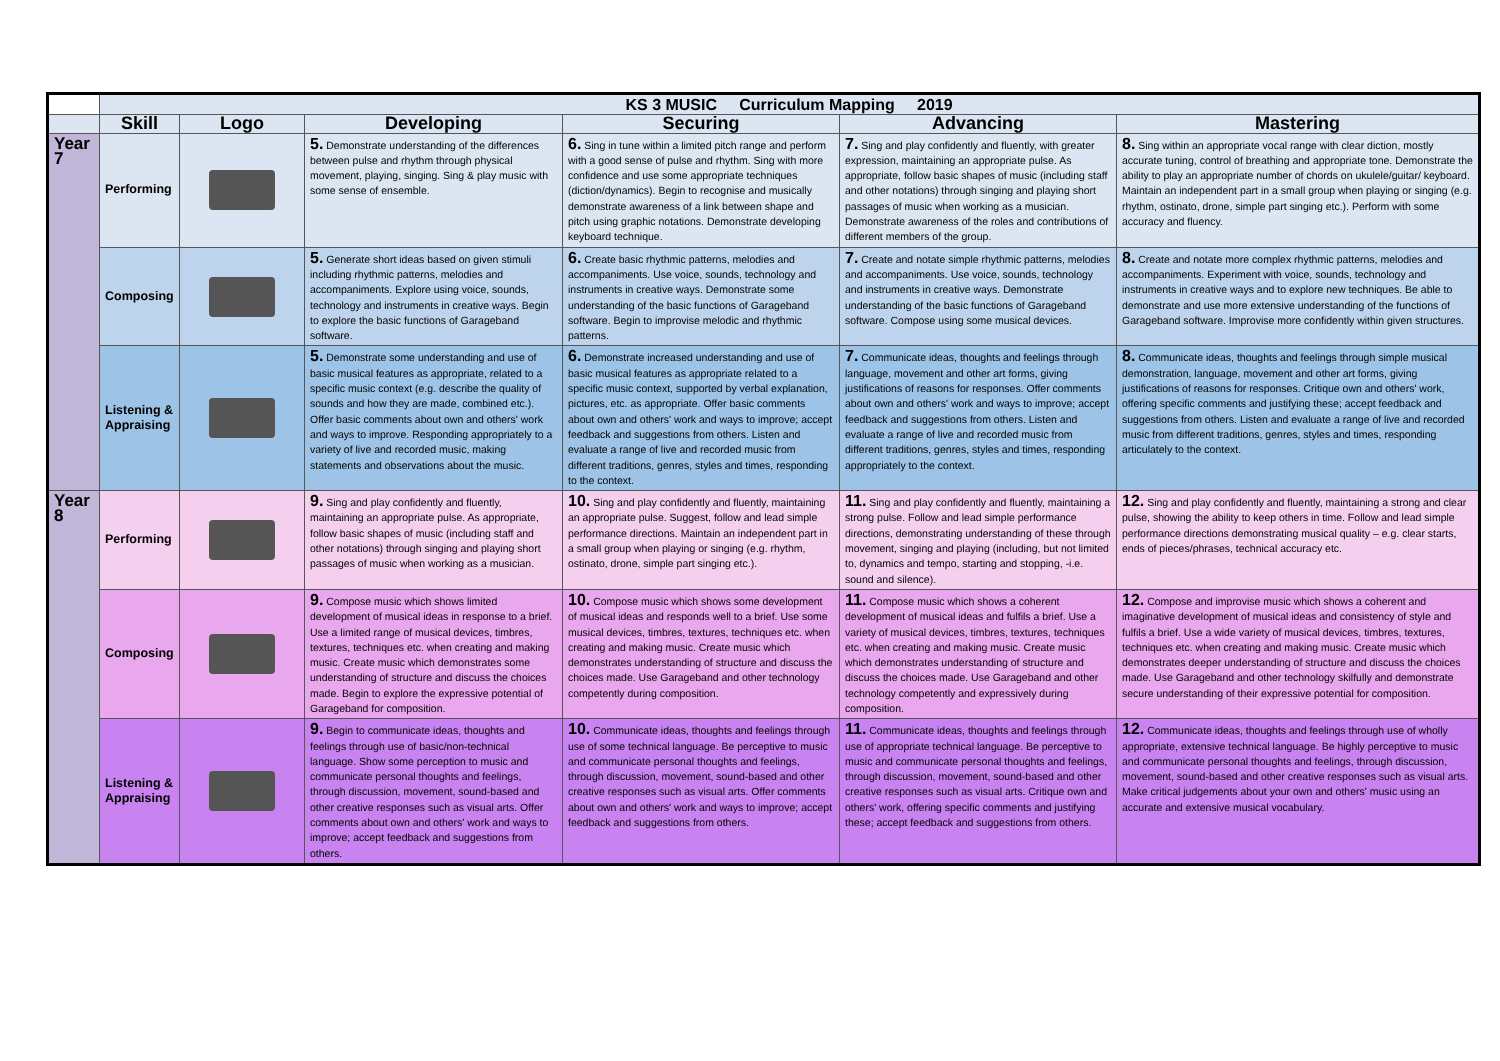| | KS 3 MUSIC Curriculum Mapping 2019 | | | | | |
| | Skill | Logo | Developing | Securing | Advancing | Mastering |
| Year 7 | Performing | | 5. Demonstrate understanding of the differences between pulse and rhythm through physical movement, playing, singing. Sing & play music with some sense of ensemble. | 6. Sing in tune within a limited pitch range and perform with a good sense of pulse and rhythm. Sing with more confidence and use some appropriate techniques (diction/dynamics). Begin to recognise and musically demonstrate awareness of a link between shape and pitch using graphic notations. Demonstrate developing keyboard technique. | 7. Sing and play confidently and fluently, with greater expression, maintaining an appropriate pulse. As appropriate, follow basic shapes of music (including staff and other notations) through singing and playing short passages of music when working as a musician. Demonstrate awareness of the roles and contributions of different members of the group. | 8. Sing within an appropriate vocal range with clear diction, mostly accurate tuning, control of breathing and appropriate tone. Demonstrate the ability to play an appropriate number of chords on ukulele/guitar/ keyboard. Maintain an independent part in a small group when playing or singing (e.g. rhythm, ostinato, drone, simple part singing etc.). Perform with some accuracy and fluency. |
| | Composing | | 5. Generate short ideas based on given stimuli including rhythmic patterns, melodies and accompaniments. Explore using voice, sounds, technology and instruments in creative ways. Begin to explore the basic functions of Garageband software. | 6. Create basic rhythmic patterns, melodies and accompaniments. Use voice, sounds, technology and instruments in creative ways. Demonstrate some understanding of the basic functions of Garageband software. Begin to improvise melodic and rhythmic patterns. | 7. Create and notate simple rhythmic patterns, melodies and accompaniments. Use voice, sounds, technology and instruments in creative ways. Demonstrate understanding of the basic functions of Garageband software. Compose using some musical devices. | 8. Create and notate more complex rhythmic patterns, melodies and accompaniments. Experiment with voice, sounds, technology and instruments in creative ways and to explore new techniques. Be able to demonstrate and use more extensive understanding of the functions of Garageband software. Improvise more confidently within given structures. |
| | Listening & Appraising | | 5. Demonstrate some understanding and use of basic musical features as appropriate, related to a specific music context (e.g. describe the quality of sounds and how they are made, combined etc.). Offer basic comments about own and others' work and ways to improve. Responding appropriately to a variety of live and recorded music, making statements and observations about the music. | 6. Demonstrate increased understanding and use of basic musical features as appropriate related to a specific music context, supported by verbal explanation, pictures, etc. as appropriate. Offer basic comments about own and others' work and ways to improve; accept feedback and suggestions from others. Listen and evaluate a range of live and recorded music from different traditions, genres, styles and times, responding to the context. | 7. Communicate ideas, thoughts and feelings through language, movement and other art forms, giving justifications of reasons for responses. Offer comments about own and others' work and ways to improve; accept feedback and suggestions from others. Listen and evaluate a range of live and recorded music from different traditions, genres, styles and times, responding appropriately to the context. | 8. Communicate ideas, thoughts and feelings through simple musical demonstration, language, movement and other art forms, giving justifications of reasons for responses. Critique own and others' work, offering specific comments and justifying these; accept feedback and suggestions from others. Listen and evaluate a range of live and recorded music from different traditions, genres, styles and times, responding articulately to the context. |
| Year 8 | Performing | | 9. Sing and play confidently and fluently, maintaining an appropriate pulse. As appropriate, follow basic shapes of music (including staff and other notations) through singing and playing short passages of music when working as a musician. | 10. Sing and play confidently and fluently, maintaining an appropriate pulse. Suggest, follow and lead simple performance directions. Maintain an independent part in a small group when playing or singing (e.g. rhythm, ostinato, drone, simple part singing etc.). | 11. Sing and play confidently and fluently, maintaining a strong pulse. Follow and lead simple performance directions, demonstrating understanding of these through movement, singing and playing (including, but not limited to, dynamics and tempo, starting and stopping, -i.e. sound and silence). | 12. Sing and play confidently and fluently, maintaining a strong and clear pulse, showing the ability to keep others in time. Follow and lead simple performance directions demonstrating musical quality – e.g. clear starts, ends of pieces/phrases, technical accuracy etc. |
| | Composing | | 9. Compose music which shows limited development of musical ideas in response to a brief. Use a limited range of musical devices, timbres, textures, techniques etc. when creating and making music. Create music which demonstrates some understanding of structure and discuss the choices made. Begin to explore the expressive potential of Garageband for composition. | 10. Compose music which shows some development of musical ideas and responds well to a brief. Use some musical devices, timbres, textures, techniques etc. when creating and making music. Create music which demonstrates understanding of structure and discuss the choices made. Use Garageband and other technology competently during composition. | 11. Compose music which shows a coherent development of musical ideas and fulfils a brief. Use a variety of musical devices, timbres, textures, techniques etc. when creating and making music. Create music which demonstrates understanding of structure and discuss the choices made. Use Garageband and other technology competently and expressively during composition. | 12. Compose and improvise music which shows a coherent and imaginative development of musical ideas and consistency of style and fulfils a brief. Use a wide variety of musical devices, timbres, textures, techniques etc. when creating and making music. Create music which demonstrates deeper understanding of structure and discuss the choices made. Use Garageband and other technology skilfully and demonstrate secure understanding of their expressive potential for composition. |
| | Listening & Appraising | | 9. Begin to communicate ideas, thoughts and feelings through use of basic/non-technical language. Show some perception to music and communicate personal thoughts and feelings, through discussion, movement, sound-based and other creative responses such as visual arts. Offer comments about own and others' work and ways to improve; accept feedback and suggestions from others. | 10. Communicate ideas, thoughts and feelings through use of some technical language. Be perceptive to music and communicate personal thoughts and feelings, through discussion, movement, sound-based and other creative responses such as visual arts. Offer comments about own and others' work and ways to improve; accept feedback and suggestions from others. | 11. Communicate ideas, thoughts and feelings through use of appropriate technical language. Be perceptive to music and communicate personal thoughts and feelings, through discussion, movement, sound-based and other creative responses such as visual arts. Critique own and others' work, offering specific comments and justifying these; accept feedback and suggestions from others. | 12. Communicate ideas, thoughts and feelings through use of wholly appropriate, extensive technical language. Be highly perceptive to music and communicate personal thoughts and feelings, through discussion, movement, sound-based and other creative responses such as visual arts. Make critical judgements about your own and others' music using an accurate and extensive musical vocabulary. |